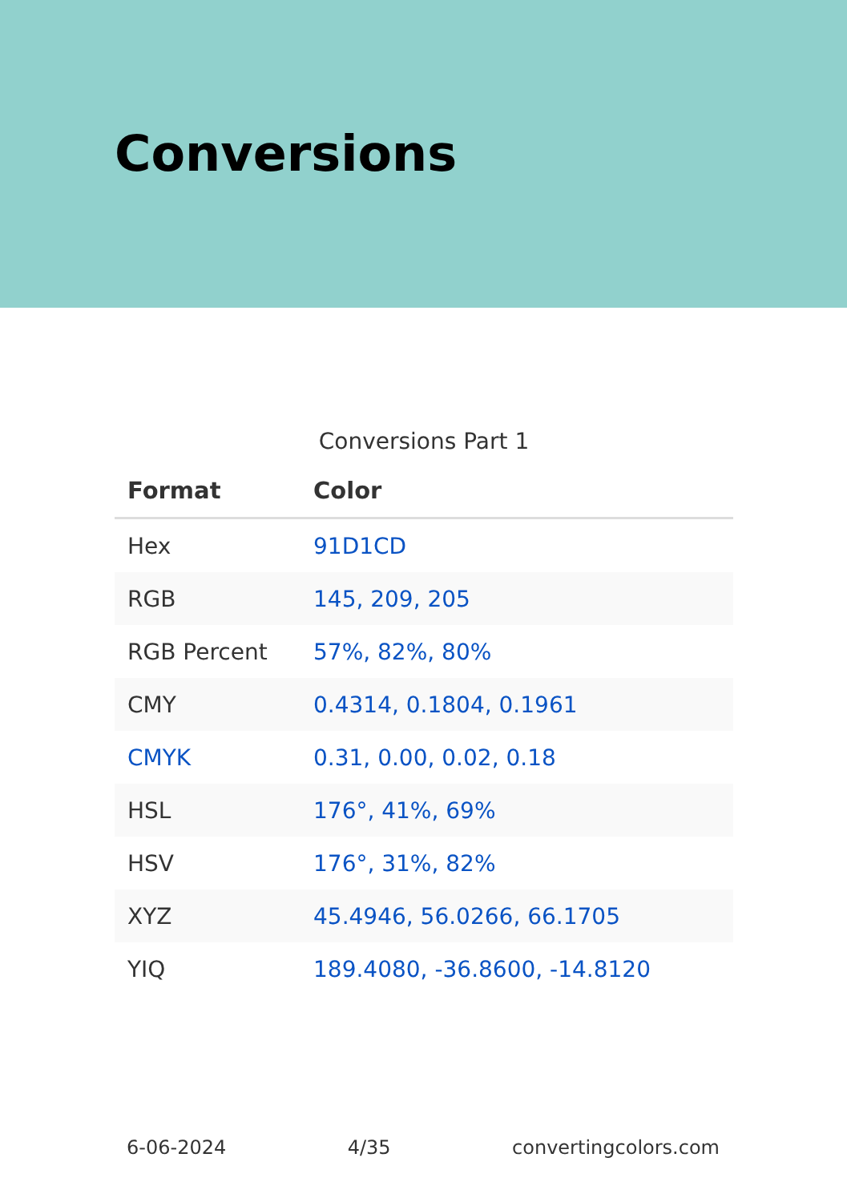Conversions
Conversions Part 1
| Format | Color |
| --- | --- |
| Hex | 91D1CD |
| RGB | 145, 209, 205 |
| RGB Percent | 57%, 82%, 80% |
| CMY | 0.4314, 0.1804, 0.1961 |
| CMYK | 0.31, 0.00, 0.02, 0.18 |
| HSL | 176°, 41%, 69% |
| HSV | 176°, 31%, 82% |
| XYZ | 45.4946, 56.0266, 66.1705 |
| YIQ | 189.4080, -36.8600, -14.8120 |
6-06-2024 4/35 convertingcolors.com